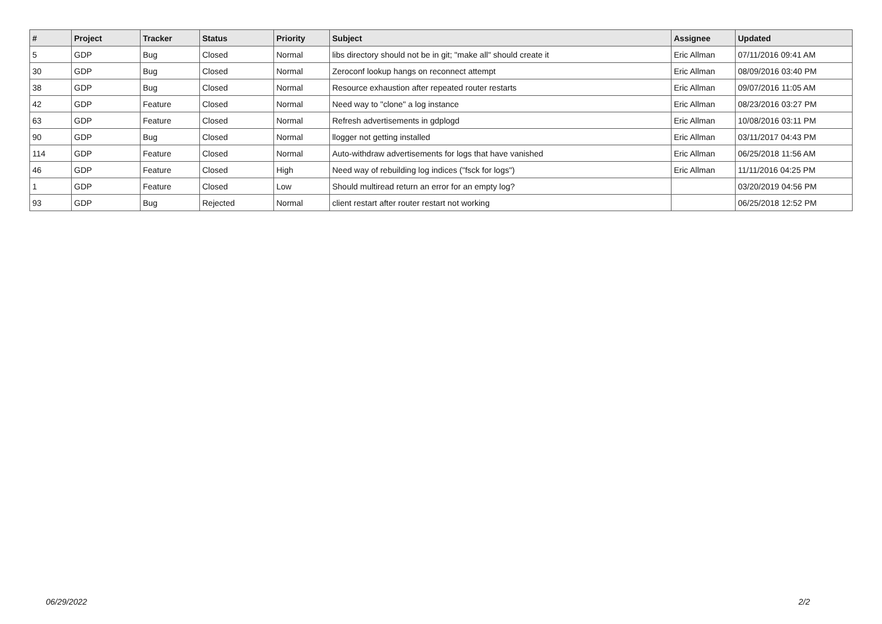| # | Project | Tracker | Status | Priority | Subject | Assignee | Updated |
| --- | --- | --- | --- | --- | --- | --- | --- |
| 5 | GDP | Bug | Closed | Normal | libs directory should not be in git; "make all" should create it | Eric Allman | 07/11/2016 09:41 AM |
| 30 | GDP | Bug | Closed | Normal | Zeroconf lookup hangs on reconnect attempt | Eric Allman | 08/09/2016 03:40 PM |
| 38 | GDP | Bug | Closed | Normal | Resource exhaustion after repeated router restarts | Eric Allman | 09/07/2016 11:05 AM |
| 42 | GDP | Feature | Closed | Normal | Need way to "clone" a log instance | Eric Allman | 08/23/2016 03:27 PM |
| 63 | GDP | Feature | Closed | Normal | Refresh advertisements in gdplogd | Eric Allman | 10/08/2016 03:11 PM |
| 90 | GDP | Bug | Closed | Normal | llogger not getting installed | Eric Allman | 03/11/2017 04:43 PM |
| 114 | GDP | Feature | Closed | Normal | Auto-withdraw advertisements for logs that have vanished | Eric Allman | 06/25/2018 11:56 AM |
| 46 | GDP | Feature | Closed | High | Need way of rebuilding log indices ("fsck for logs") | Eric Allman | 11/11/2016 04:25 PM |
| 1 | GDP | Feature | Closed | Low | Should multiread return an error for an empty log? | | 03/20/2019 04:56 PM |
| 93 | GDP | Bug | Rejected | Normal | client restart after router restart not working | | 06/25/2018 12:52 PM |
06/29/2022 2/2